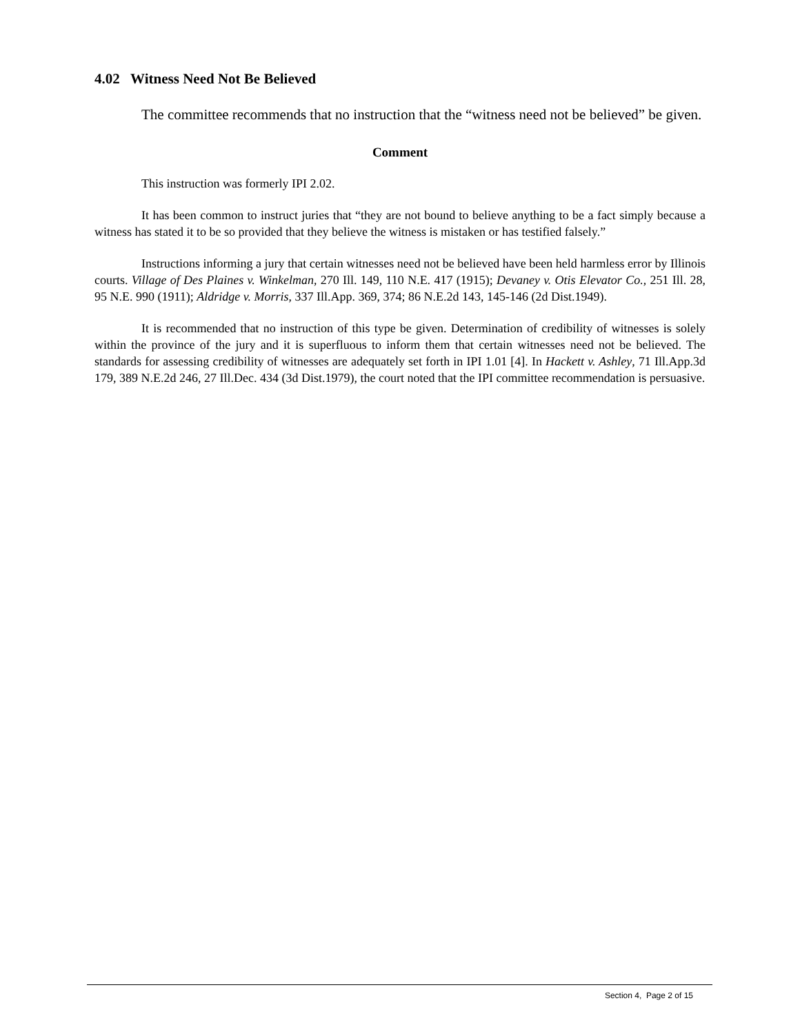4.02 Witness Need Not Be Believed
The committee recommends that no instruction that the “witness need not be believed” be given.
Comment
This instruction was formerly IPI 2.02.
It has been common to instruct juries that “they are not bound to believe anything to be a fact simply because a witness has stated it to be so provided that they believe the witness is mistaken or has testified falsely.”
Instructions informing a jury that certain witnesses need not be believed have been held harmless error by Illinois courts. Village of Des Plaines v. Winkelman, 270 Ill. 149, 110 N.E. 417 (1915); Devaney v. Otis Elevator Co., 251 Ill. 28, 95 N.E. 990 (1911); Aldridge v. Morris, 337 Ill.App. 369, 374; 86 N.E.2d 143, 145-146 (2d Dist.1949).
It is recommended that no instruction of this type be given. Determination of credibility of witnesses is solely within the province of the jury and it is superfluous to inform them that certain witnesses need not be believed. The standards for assessing credibility of witnesses are adequately set forth in IPI 1.01 [4]. In Hackett v. Ashley, 71 Ill.App.3d 179, 389 N.E.2d 246, 27 Ill.Dec. 434 (3d Dist.1979), the court noted that the IPI committee recommendation is persuasive.
Section 4, Page 2 of 15